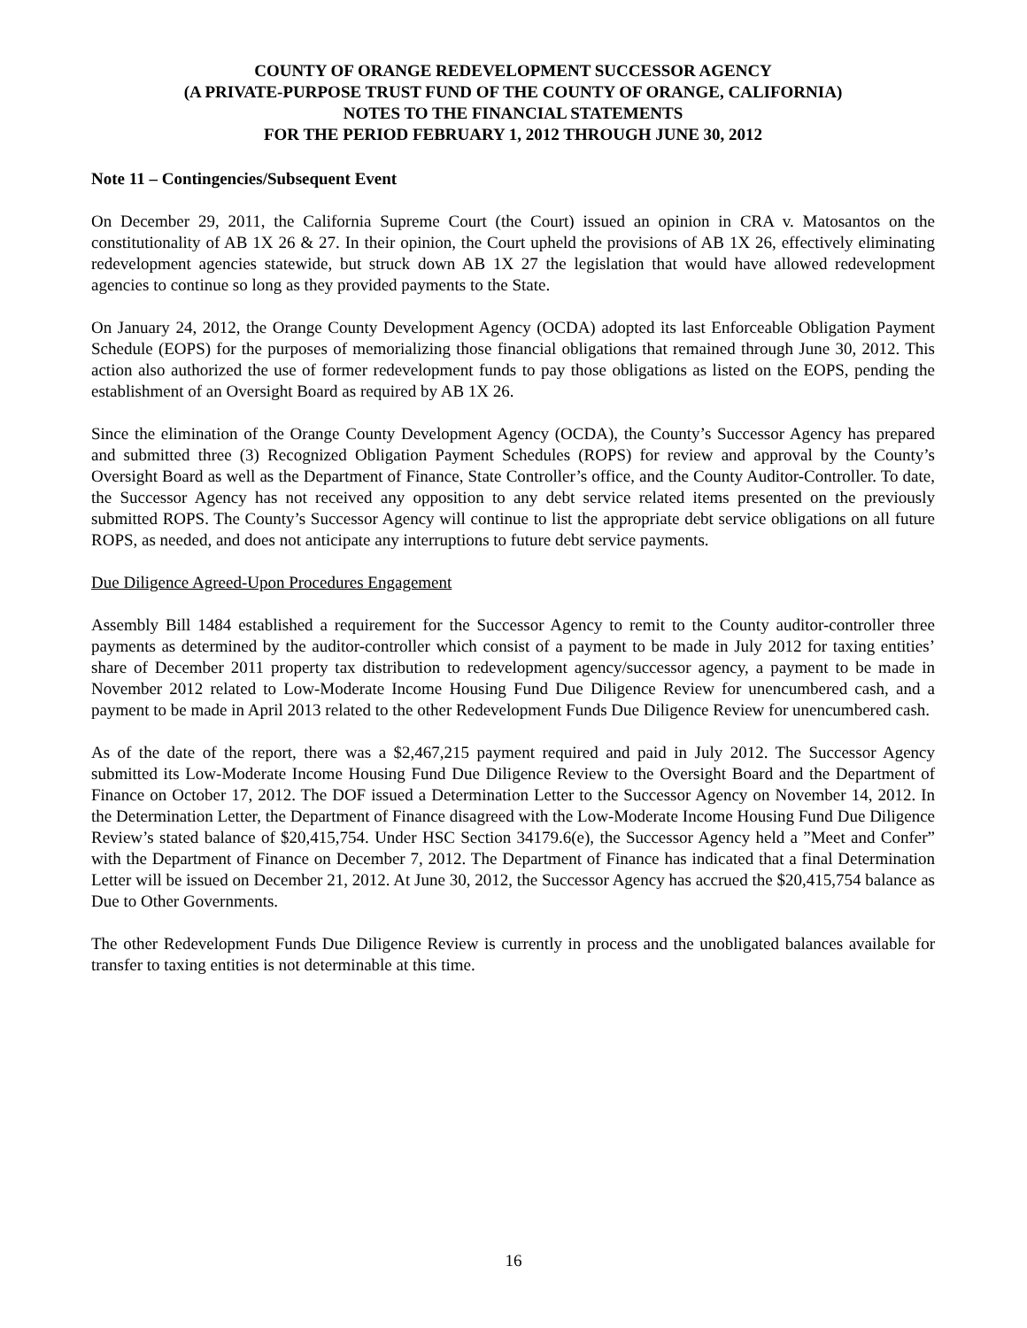COUNTY OF ORANGE REDEVELOPMENT SUCCESSOR AGENCY
(A PRIVATE-PURPOSE TRUST FUND OF THE COUNTY OF ORANGE, CALIFORNIA)
NOTES TO THE FINANCIAL STATEMENTS
FOR THE PERIOD FEBRUARY 1, 2012 THROUGH JUNE 30, 2012
Note 11 – Contingencies/Subsequent Event
On December 29, 2011, the California Supreme Court (the Court) issued an opinion in CRA v. Matosantos on the constitutionality of AB 1X 26 & 27. In their opinion, the Court upheld the provisions of AB 1X 26, effectively eliminating redevelopment agencies statewide, but struck down AB 1X 27 the legislation that would have allowed redevelopment agencies to continue so long as they provided payments to the State.
On January 24, 2012, the Orange County Development Agency (OCDA) adopted its last Enforceable Obligation Payment Schedule (EOPS) for the purposes of memorializing those financial obligations that remained through June 30, 2012. This action also authorized the use of former redevelopment funds to pay those obligations as listed on the EOPS, pending the establishment of an Oversight Board as required by AB 1X 26.
Since the elimination of the Orange County Development Agency (OCDA), the County’s Successor Agency has prepared and submitted three (3) Recognized Obligation Payment Schedules (ROPS) for review and approval by the County’s Oversight Board as well as the Department of Finance, State Controller’s office, and the County Auditor-Controller. To date, the Successor Agency has not received any opposition to any debt service related items presented on the previously submitted ROPS. The County’s Successor Agency will continue to list the appropriate debt service obligations on all future ROPS, as needed, and does not anticipate any interruptions to future debt service payments.
Due Diligence Agreed-Upon Procedures Engagement
Assembly Bill 1484 established a requirement for the Successor Agency to remit to the County auditor-controller three payments as determined by the auditor-controller which consist of a payment to be made in July 2012 for taxing entities’ share of December 2011 property tax distribution to redevelopment agency/successor agency, a payment to be made in November 2012 related to Low-Moderate Income Housing Fund Due Diligence Review for unencumbered cash, and a payment to be made in April 2013 related to the other Redevelopment Funds Due Diligence Review for unencumbered cash.
As of the date of the report, there was a $2,467,215 payment required and paid in July 2012. The Successor Agency submitted its Low-Moderate Income Housing Fund Due Diligence Review to the Oversight Board and the Department of Finance on October 17, 2012. The DOF issued a Determination Letter to the Successor Agency on November 14, 2012. In the Determination Letter, the Department of Finance disagreed with the Low-Moderate Income Housing Fund Due Diligence Review’s stated balance of $20,415,754. Under HSC Section 34179.6(e), the Successor Agency held a ”Meet and Confer” with the Department of Finance on December 7, 2012. The Department of Finance has indicated that a final Determination Letter will be issued on December 21, 2012. At June 30, 2012, the Successor Agency has accrued the $20,415,754 balance as Due to Other Governments.
The other Redevelopment Funds Due Diligence Review is currently in process and the unobligated balances available for transfer to taxing entities is not determinable at this time.
16